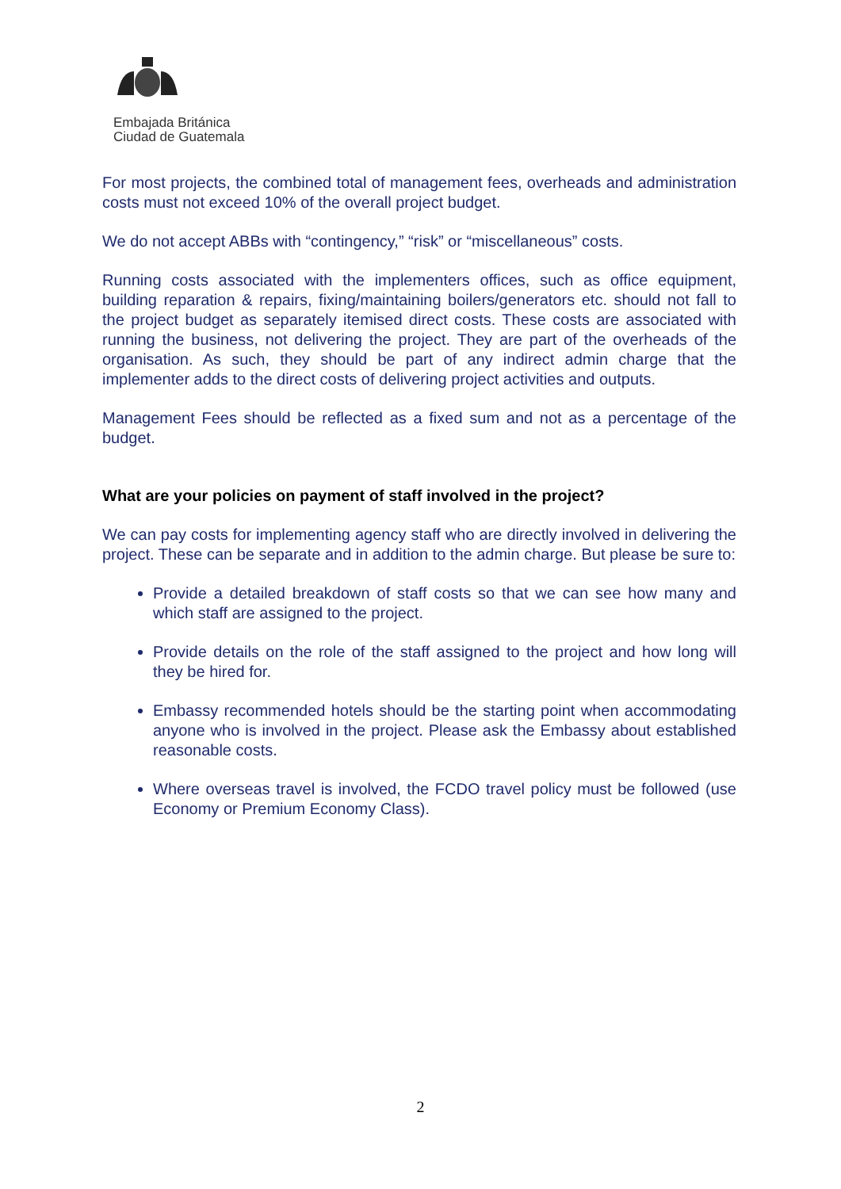Embajada Británica
Ciudad de Guatemala
For most projects, the combined total of management fees, overheads and administration costs must not exceed 10% of the overall project budget.
We do not accept ABBs with “contingency,” “risk” or “miscellaneous” costs.
Running costs associated with the implementers offices, such as office equipment, building reparation & repairs, fixing/maintaining boilers/generators etc. should not fall to the project budget as separately itemised direct costs. These costs are associated with running the business, not delivering the project. They are part of the overheads of the organisation. As such, they should be part of any indirect admin charge that the implementer adds to the direct costs of delivering project activities and outputs.
Management Fees should be reflected as a fixed sum and not as a percentage of the budget.
What are your policies on payment of staff involved in the project?
We can pay costs for implementing agency staff who are directly involved in delivering the project. These can be separate and in addition to the admin charge. But please be sure to:
Provide a detailed breakdown of staff costs so that we can see how many and which staff are assigned to the project.
Provide details on the role of the staff assigned to the project and how long will they be hired for.
Embassy recommended hotels should be the starting point when accommodating anyone who is involved in the project. Please ask the Embassy about established reasonable costs.
Where overseas travel is involved, the FCDO travel policy must be followed (use Economy or Premium Economy Class).
2